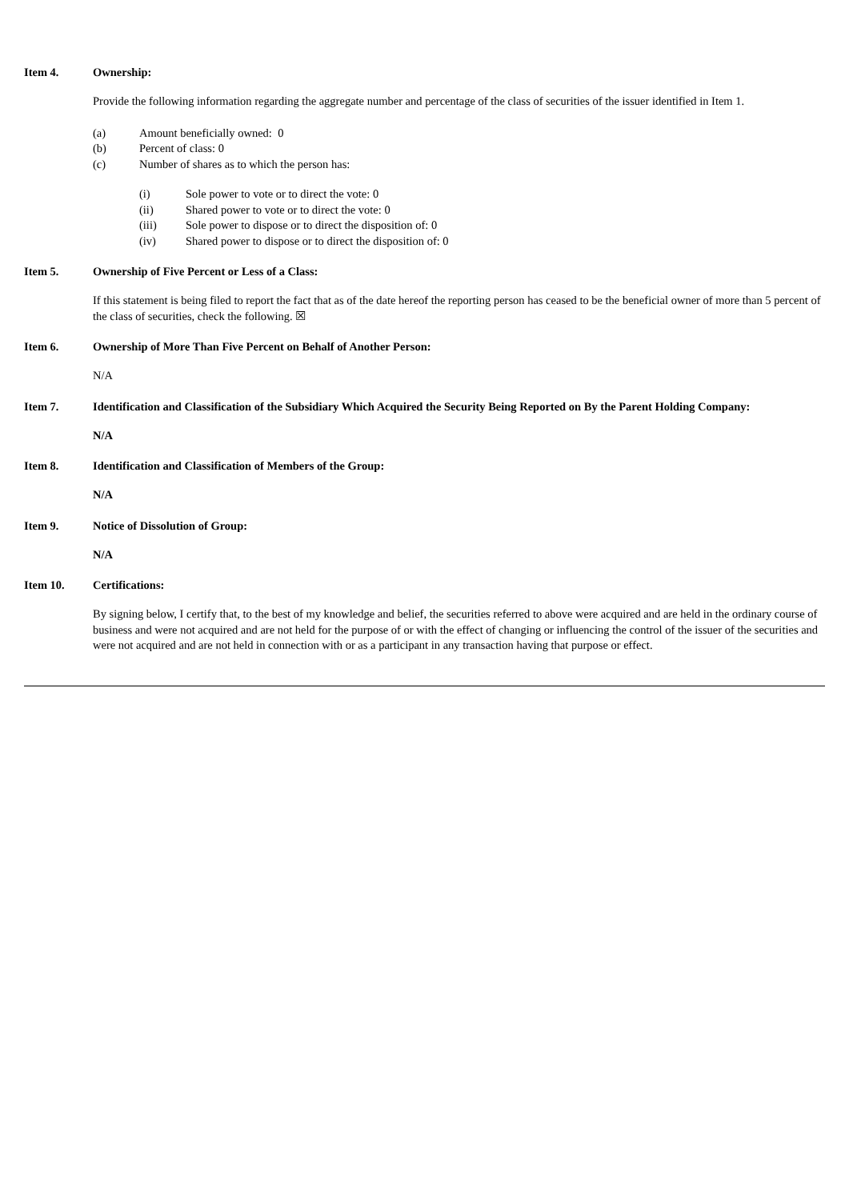Item 4. Ownership:
Provide the following information regarding the aggregate number and percentage of the class of securities of the issuer identified in Item 1.
(a) Amount beneficially owned: 0
(b) Percent of class: 0
(c) Number of shares as to which the person has:
(i) Sole power to vote or to direct the vote: 0
(ii) Shared power to vote or to direct the vote: 0
(iii) Sole power to dispose or to direct the disposition of: 0
(iv) Shared power to dispose or to direct the disposition of: 0
Item 5. Ownership of Five Percent or Less of a Class:
If this statement is being filed to report the fact that as of the date hereof the reporting person has ceased to be the beneficial owner of more than 5 percent of the class of securities, check the following. ☒
Item 6. Ownership of More Than Five Percent on Behalf of Another Person:
N/A
Item 7. Identification and Classification of the Subsidiary Which Acquired the Security Being Reported on By the Parent Holding Company:
N/A
Item 8. Identification and Classification of Members of the Group:
N/A
Item 9. Notice of Dissolution of Group:
N/A
Item 10. Certifications:
By signing below, I certify that, to the best of my knowledge and belief, the securities referred to above were acquired and are held in the ordinary course of business and were not acquired and are not held for the purpose of or with the effect of changing or influencing the control of the issuer of the securities and were not acquired and are not held in connection with or as a participant in any transaction having that purpose or effect.